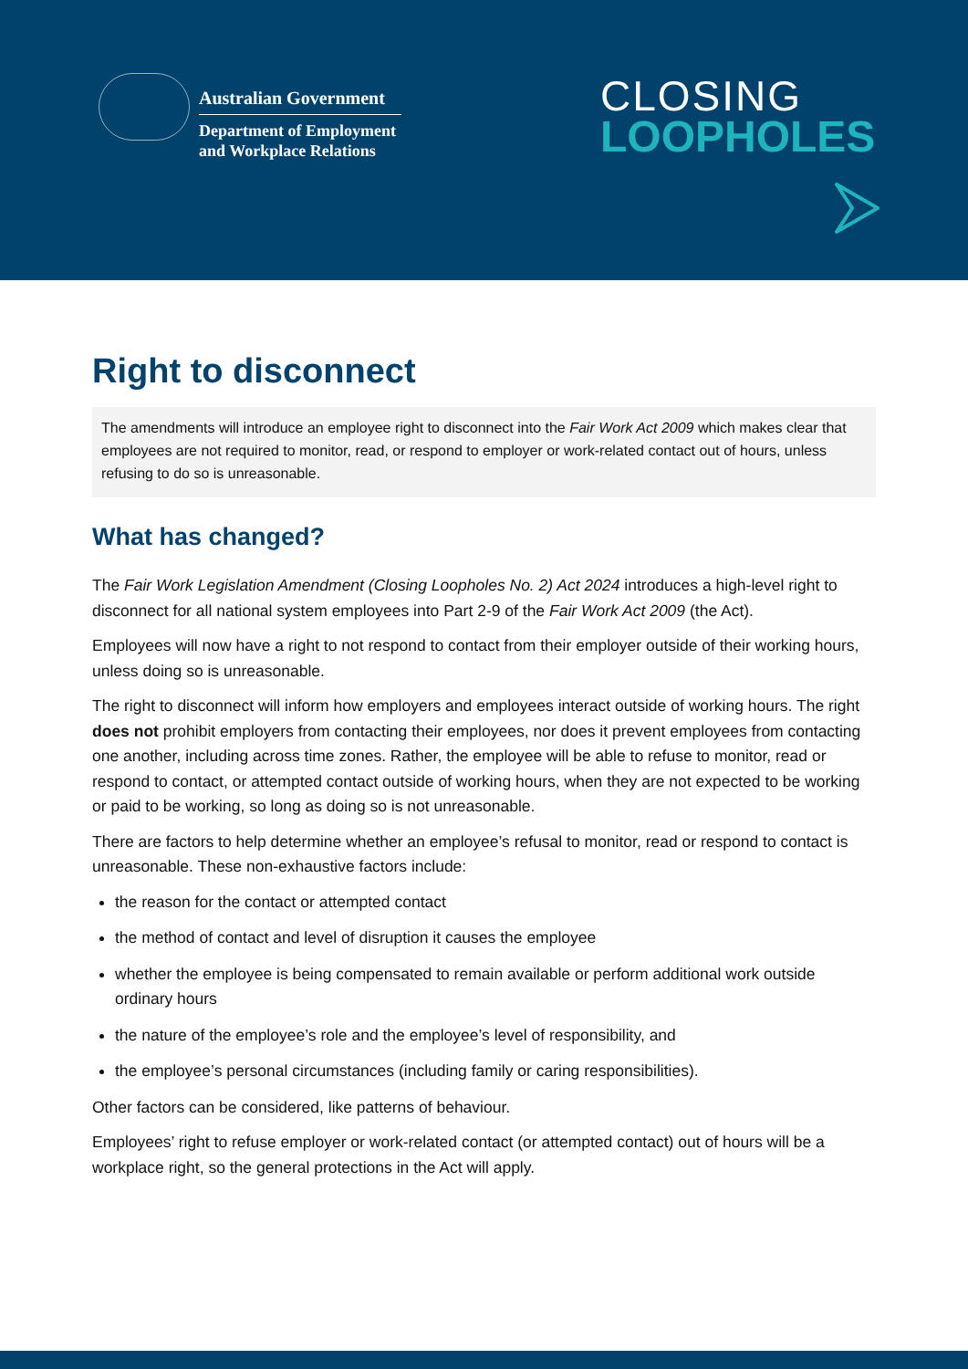Australian Government
Department of Employment
and Workplace Relations
CLOSING
LOOPHOLES
Right to disconnect
The amendments will introduce an employee right to disconnect into the Fair Work Act 2009 which makes clear that employees are not required to monitor, read, or respond to employer or work-related contact out of hours, unless refusing to do so is unreasonable.
What has changed?
The Fair Work Legislation Amendment (Closing Loopholes No. 2) Act 2024 introduces a high-level right to disconnect for all national system employees into Part 2-9 of the Fair Work Act 2009 (the Act).
Employees will now have a right to not respond to contact from their employer outside of their working hours, unless doing so is unreasonable.
The right to disconnect will inform how employers and employees interact outside of working hours. The right does not prohibit employers from contacting their employees, nor does it prevent employees from contacting one another, including across time zones. Rather, the employee will be able to refuse to monitor, read or respond to contact, or attempted contact outside of working hours, when they are not expected to be working or paid to be working, so long as doing so is not unreasonable.
There are factors to help determine whether an employee’s refusal to monitor, read or respond to contact is unreasonable. These non-exhaustive factors include:
the reason for the contact or attempted contact
the method of contact and level of disruption it causes the employee
whether the employee is being compensated to remain available or perform additional work outside ordinary hours
the nature of the employee’s role and the employee’s level of responsibility, and
the employee’s personal circumstances (including family or caring responsibilities).
Other factors can be considered, like patterns of behaviour.
Employees’ right to refuse employer or work-related contact (or attempted contact) out of hours will be a workplace right, so the general protections in the Act will apply.